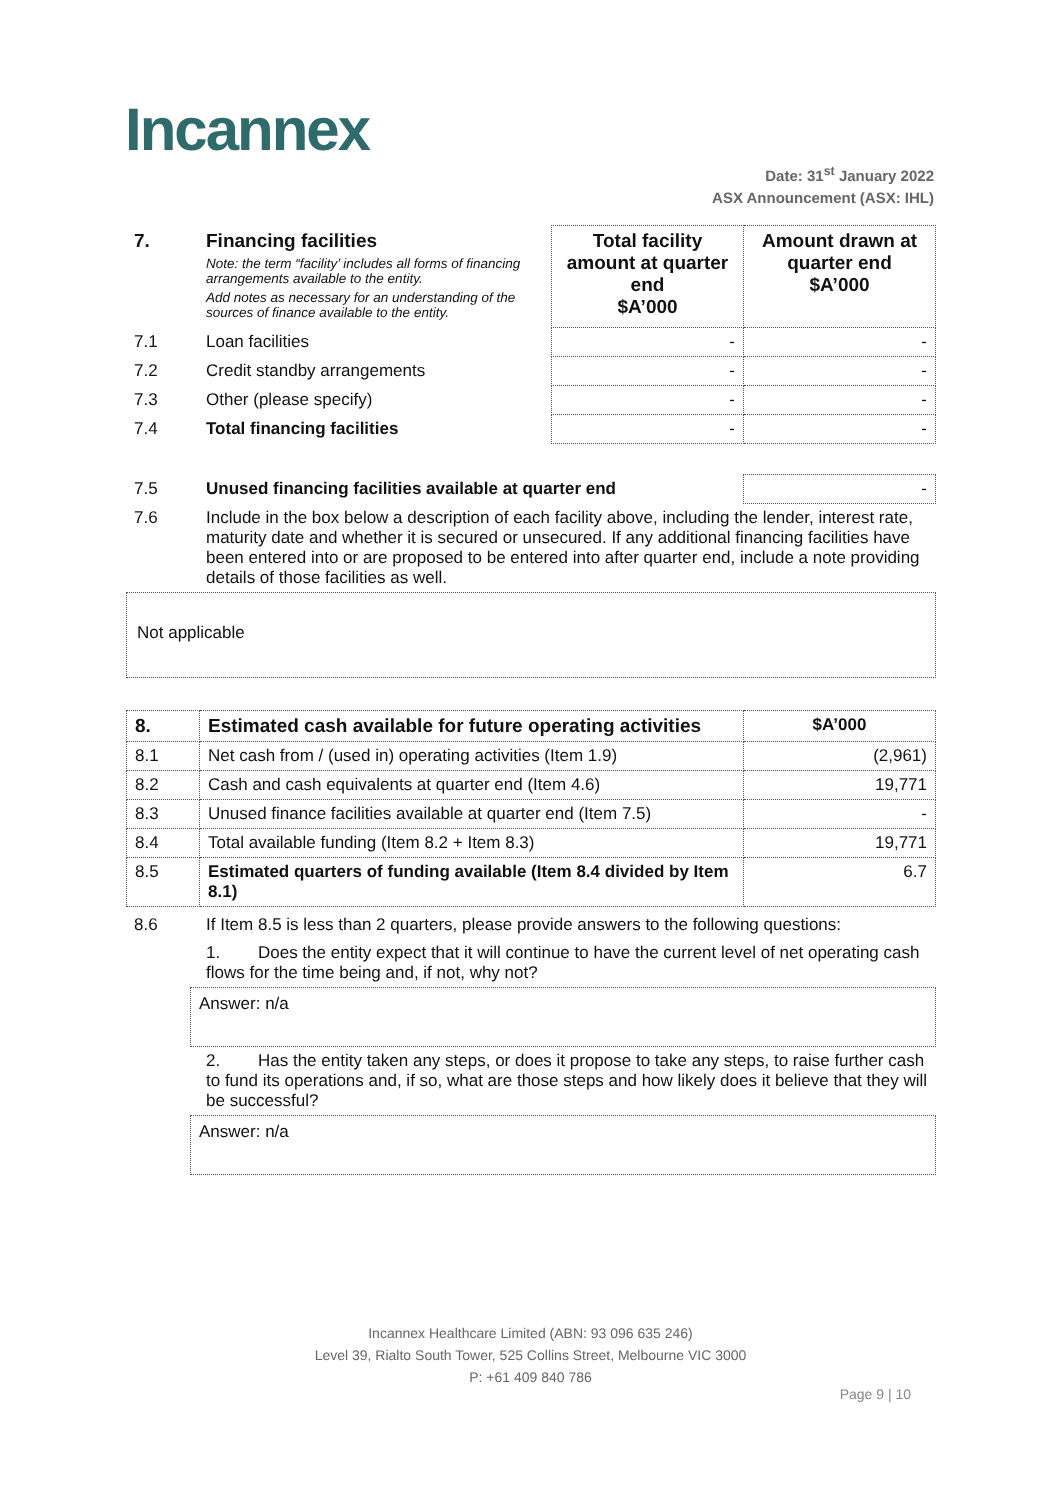Incannex
Date: 31<sup>st</sup> January 2022
ASX Announcement (ASX: IHL)
| 7. | Financing facilities Note: the term “facility’ includes all forms of financing arrangements available to the entity. Add notes as necessary for an understanding of the sources of finance available to the entity. | Total facility amount at quarter end $A’000 | Amount drawn at quarter end $A’000 |
| 7.1 | Loan facilities | - | - |
| 7.2 | Credit standby arrangements | - | - |
| 7.3 | Other (please specify) | - | - |
| 7.4 | Total financing facilities | - | - |
| 7.5 | Unused financing facilities available at quarter end | - |
| 7.6 | Include in the box below a description of each facility above, including the lender, interest rate, maturity date and whether it is secured or unsecured. If any additional financing facilities have been entered into or are proposed to be entered into after quarter end, include a note providing details of those facilities as well. | |
Not applicable
| 8. | Estimated cash available for future operating activities | $A’000 |
| --- | --- | --- |
| 8.1 | Net cash from / (used in) operating activities (Item 1.9) | (2,961) |
| 8.2 | Cash and cash equivalents at quarter end (Item 4.6) | 19,771 |
| 8.3 | Unused finance facilities available at quarter end (Item 7.5) | - |
| 8.4 | Total available funding (Item 8.2 + Item 8.3) | 19,771 |
| 8.5 | Estimated quarters of funding available (Item 8.4 divided by Item 8.1) | 6.7 |
| 8.6 | If Item 8.5 is less than 2 quarters, please provide answers to the following questions: |
| | 1. Does the entity expect that it will continue to have the current level of net operating cash flows for the time being and, if not, why not? |
Answer: n/a
| | 2. Has the entity taken any steps, or does it propose to take any steps, to raise further cash to fund its operations and, if so, what are those steps and how likely does it believe that they will be successful? |
Answer: n/a
Incannex Healthcare Limited (ABN: 93 096 635 246)
Level 39, Rialto South Tower, 525 Collins Street, Melbourne VIC 3000
P: +61 409 840 786
Page 9 | 10